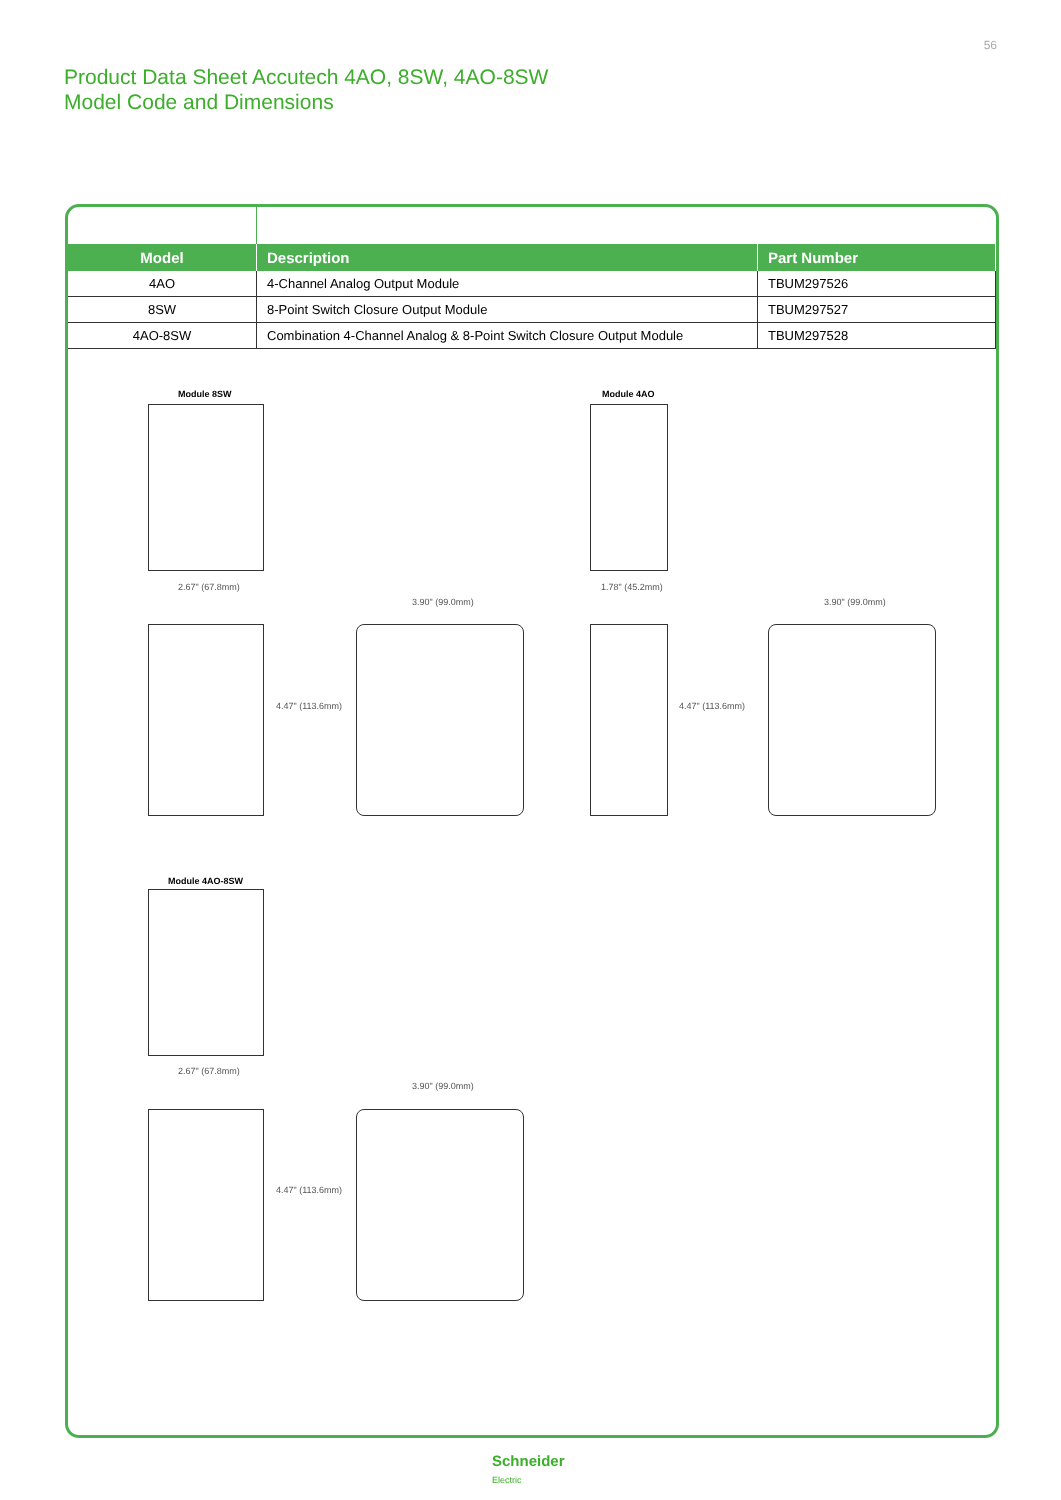56
Product Data Sheet Accutech 4AO, 8SW, 4AO-8SW
Model Code and Dimensions
| Model | Description | Part Number |
| --- | --- | --- |
| 4AO | 4-Channel Analog Output Module | TBUM297526 |
| 8SW | 8-Point Switch Closure Output Module | TBUM297527 |
| 4AO-8SW | Combination 4-Channel Analog & 8-Point Switch Closure Output Module | TBUM297528 |
Module 8SW
2.67" (67.8mm)
3.90" (99.0mm)
4.47" (113.6mm)
Module 4AO
1.78" (45.2mm)
4.47" (113.6mm)
3.90" (99.0mm)
Module 4AO-8SW
2.67" (67.8mm)
3.90" (99.0mm)
4.47" (113.6mm)
Schneider
Electric